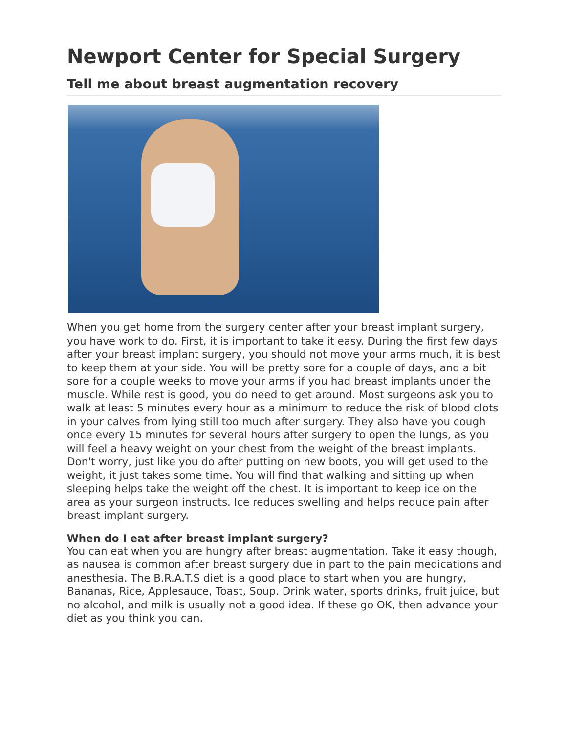Newport Center for Special Surgery
Tell me about breast augmentation recovery
When you get home from the surgery center after your breast implant surgery, you have work to do. First, it is important to take it easy. During the first few days after your breast implant surgery, you should not move your arms much, it is best to keep them at your side. You will be pretty sore for a couple of days, and a bit sore for a couple weeks to move your arms if you had breast implants under the muscle. While rest is good, you do need to get around. Most surgeons ask you to walk at least 5 minutes every hour as a minimum to reduce the risk of blood clots in your calves from lying still too much after surgery. They also have you cough once every 15 minutes for several hours after surgery to open the lungs, as you will feel a heavy weight on your chest from the weight of the breast implants. Don't worry, just like you do after putting on new boots, you will get used to the weight, it just takes some time. You will find that walking and sitting up when sleeping helps take the weight off the chest. It is important to keep ice on the area as your surgeon instructs. Ice reduces swelling and helps reduce pain after breast implant surgery.
When do I eat after breast implant surgery?
You can eat when you are hungry after breast augmentation. Take it easy though, as nausea is common after breast surgery due in part to the pain medications and anesthesia. The B.R.A.T.S diet is a good place to start when you are hungry, Bananas, Rice, Applesauce, Toast, Soup. Drink water, sports drinks, fruit juice, but no alcohol, and milk is usually not a good idea. If these go OK, then advance your diet as you think you can.